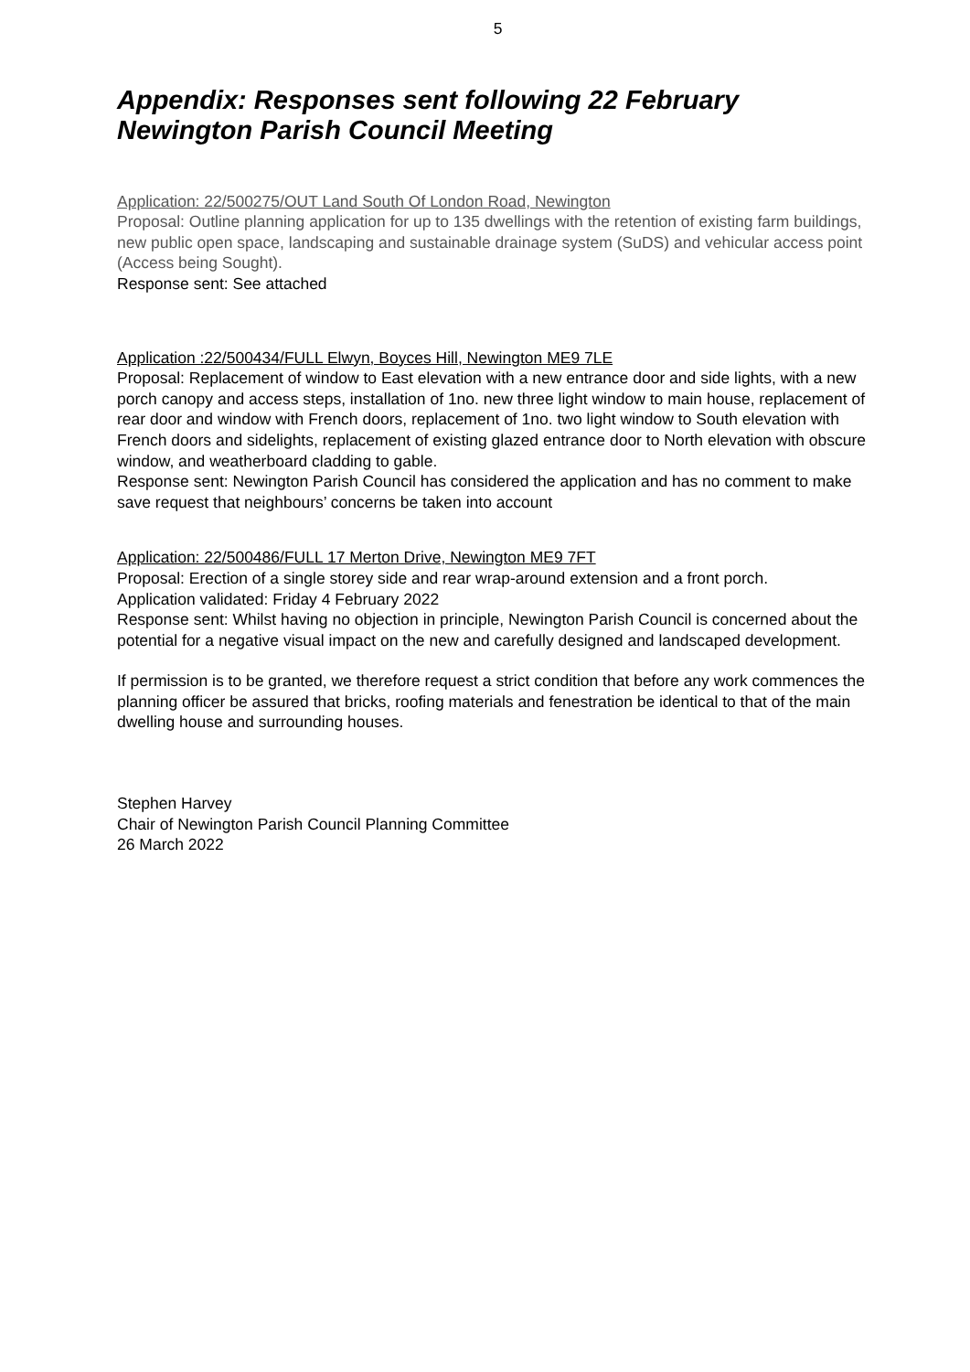5
Appendix: Responses sent following 22 February Newington Parish Council Meeting
Application: 22/500275/OUT Land South Of London Road, Newington
Proposal: Outline planning application for up to 135 dwellings with the retention of existing farm buildings, new public open space, landscaping and sustainable drainage system (SuDS) and vehicular access point (Access being Sought).
Response sent: See attached
Application :22/500434/FULL Elwyn, Boyces Hill, Newington ME9 7LE
Proposal: Replacement of window to East elevation with a new entrance door and side lights, with a new porch canopy and access steps, installation of 1no. new three light window to main house, replacement of rear door and window with French doors, replacement of 1no. two light window to South elevation with French doors and sidelights, replacement of existing glazed entrance door to North elevation with obscure window, and weatherboard cladding to gable.
Response sent: Newington Parish Council has considered the application and has no comment to make save request that neighbours’ concerns be taken into account
Application: 22/500486/FULL 17 Merton Drive, Newington ME9 7FT
Proposal: Erection of a single storey side and rear wrap-around extension and a front porch.
Application validated: Friday 4 February 2022
Response sent: Whilst having no objection in principle, Newington Parish Council is concerned about the potential for a negative visual impact on the new and carefully designed and landscaped development.
If permission is to be granted, we therefore request a strict condition that before any work commences the planning officer be assured that bricks, roofing materials and fenestration be identical to that of the main dwelling house and surrounding houses.
Stephen Harvey
Chair of Newington Parish Council Planning Committee
26 March 2022